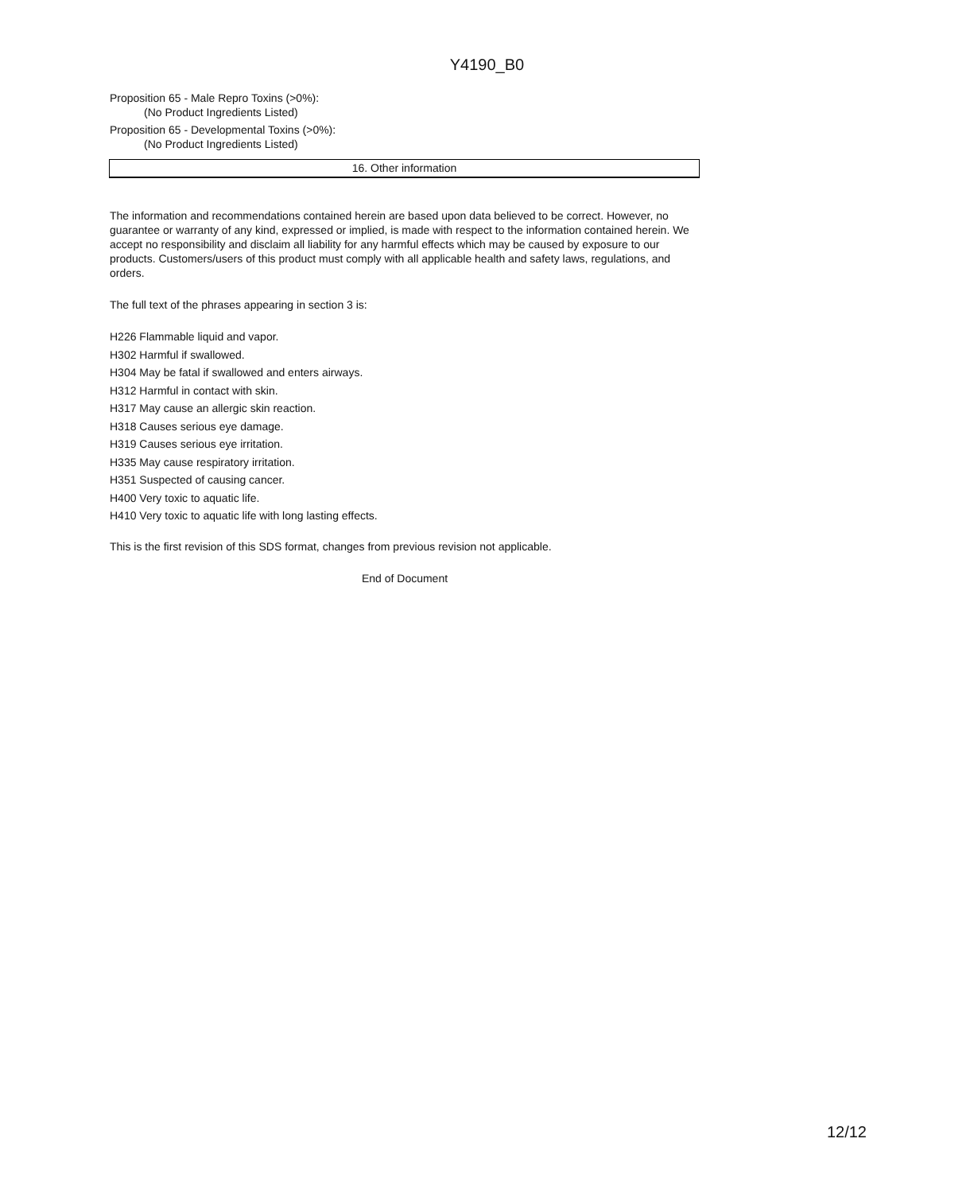Y4190_B0
Proposition 65 - Male Repro Toxins (>0%):
(No Product Ingredients Listed)
Proposition 65 - Developmental Toxins (>0%):
(No Product Ingredients Listed)
16. Other information
The information and recommendations contained herein are based upon data believed to be correct. However, no guarantee or warranty of any kind, expressed or implied, is made with respect to the information contained herein. We accept no responsibility and disclaim all liability for any harmful effects which may be caused by exposure to our products. Customers/users of this product must comply with all applicable health and safety laws, regulations, and orders.
The full text of the phrases appearing in section 3 is:
H226 Flammable liquid and vapor.
H302 Harmful if swallowed.
H304 May be fatal if swallowed and enters airways.
H312 Harmful in contact with skin.
H317 May cause an allergic skin reaction.
H318 Causes serious eye damage.
H319 Causes serious eye irritation.
H335 May cause respiratory irritation.
H351 Suspected of causing cancer.
H400 Very toxic to aquatic life.
H410 Very toxic to aquatic life with long lasting effects.
This is the first revision of this SDS format, changes from previous revision not applicable.
End of Document
12/12